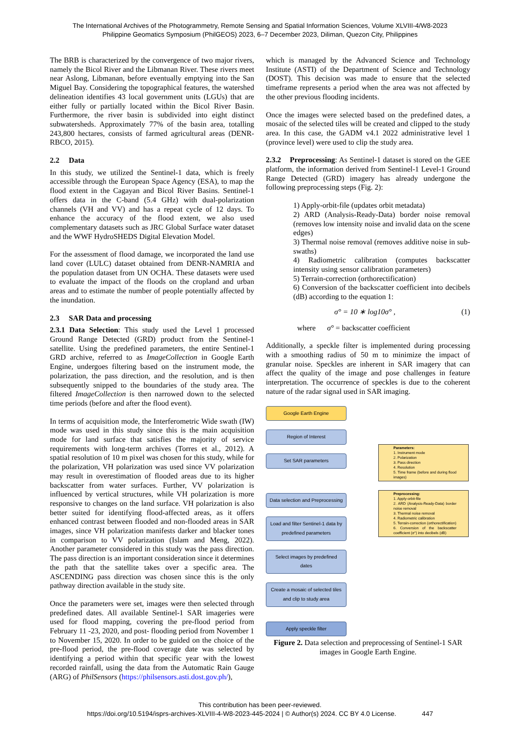The International Archives of the Photogrammetry, Remote Sensing and Spatial Information Sciences, Volume XLVIII-4/W8-2023
Philippine Geomatics Symposium (PhilGEOS) 2023, 6–7 December 2023, Diliman, Quezon City, Philippines
The BRB is characterized by the convergence of two major rivers, namely the Bicol River and the Libmanan River. These rivers meet near Aslong, Libmanan, before eventually emptying into the San Miguel Bay. Considering the topographical features, the watershed delineation identifies 43 local government units (LGUs) that are either fully or partially located within the Bicol River Basin. Furthermore, the river basin is subdivided into eight distinct subwatersheds. Approximately 77% of the basin area, totalling 243,800 hectares, consists of farmed agricultural areas (DENR-RBCO, 2015).
2.2 Data
In this study, we utilized the Sentinel-1 data, which is freely accessible through the European Space Agency (ESA), to map the flood extent in the Cagayan and Bicol River Basins. Sentinel-1 offers data in the C-band (5.4 GHz) with dual-polarization channels (VH and VV) and has a repeat cycle of 12 days. To enhance the accuracy of the flood extent, we also used complementary datasets such as JRC Global Surface water dataset and the WWF HydroSHEDS Digital Elevation Model.
For the assessment of flood damage, we incorporated the land use land cover (LULC) dataset obtained from DENR-NAMRIA and the population dataset from UN OCHA. These datasets were used to evaluate the impact of the floods on the cropland and urban areas and to estimate the number of people potentially affected by the inundation.
2.3 SAR Data and processing
2.3.1 Data Selection: This study used the Level 1 processed Ground Range Detected (GRD) product from the Sentinel-1 satellite. Using the predefined parameters, the entire Sentinel-1 GRD archive, referred to as ImageCollection in Google Earth Engine, undergoes filtering based on the instrument mode, the polarization, the pass direction, and the resolution, and is then subsequently snipped to the boundaries of the study area. The filtered ImageCollection is then narrowed down to the selected time periods (before and after the flood event).
In terms of acquisition mode, the Interferometric Wide swath (IW) mode was used in this study since this is the main acquisition mode for land surface that satisfies the majority of service requirements with long-term archives (Torres et al., 2012). A spatial resolution of 10 m pixel was chosen for this study, while for the polarization, VH polarization was used since VV polarization may result in overestimation of flooded areas due to its higher backscatter from water surfaces. Further, VV polarization is influenced by vertical structures, while VH polarization is more responsive to changes on the land surface. VH polarization is also better suited for identifying flood-affected areas, as it offers enhanced contrast between flooded and non-flooded areas in SAR images, since VH polarization manifests darker and blacker tones in comparison to VV polarization (Islam and Meng, 2022). Another parameter considered in this study was the pass direction. The pass direction is an important consideration since it determines the path that the satellite takes over a specific area. The ASCENDING pass direction was chosen since this is the only pathway direction available in the study site.
Once the parameters were set, images were then selected through predefined dates. All available Sentinel-1 SAR imageries were used for flood mapping, covering the pre-flood period from February 11 -23, 2020, and post- flooding period from November 1 to November 15, 2020. In order to be guided on the choice of the pre-flood period, the pre-flood coverage date was selected by identifying a period within that specific year with the lowest recorded rainfall, using the data from the Automatic Rain Gauge (ARG) of PhilSensors (https://philsensors.asti.dost.gov.ph/),
which is managed by the Advanced Science and Technology Institute (ASTI) of the Department of Science and Technology (DOST). This decision was made to ensure that the selected timeframe represents a period when the area was not affected by the other previous flooding incidents.
Once the images were selected based on the predefined dates, a mosaic of the selected tiles will be created and clipped to the study area. In this case, the GADM v4.1 2022 administrative level 1 (province level) were used to clip the study area.
2.3.2 Preprocessing: As Sentinel-1 dataset is stored on the GEE platform, the information derived from Sentinel-1 Level-1 Ground Range Detected (GRD) imagery has already undergone the following preprocessing steps (Fig. 2):
1) Apply-orbit-file (updates orbit metadata)
2) ARD (Analysis-Ready-Data) border noise removal (removes low intensity noise and invalid data on the scene edges)
3) Thermal noise removal (removes additive noise in sub-swaths)
4) Radiometric calibration (computes backscatter intensity using sensor calibration parameters)
5) Terrain-correction (orthorectification)
6) Conversion of the backscatter coefficient into decibels (dB) according to the equation 1:
σ° = 10 ∗ log10σ° , (1)
where σ° = backscatter coefficient
Additionally, a speckle filter is implemented during processing with a smoothing radius of 50 m to minimize the impact of granular noise. Speckles are inherent in SAR imagery that can affect the quality of the image and pose challenges in feature interpretation. The occurrence of speckles is due to the coherent nature of the radar signal used in SAR imaging.
Google Earth Engine
Region of Interest
Set SAR parameters
Data selection and Preprocessing
Load and filter Sentinel-1 data by predefined parameters
Select images by predefined dates
Create a mosaic of selected tiles and clip to study area
Apply speckle filter
Parameters:
1. Instrument mode
2. Polarization
3. Pass direction
4. Resolution
5. Time frame (before and during flood images)
Preprocessing:
1. Apply-orbit-file
2. ARD (Analysis-Ready-Data) border noise removal
3. Thermal noise removal
4. Radiometric calibration
5. Terrain-correction (orthorectification)
6. Conversion of the backscatter coefficient (σ°) into decibels (dB)
Figure 2. Data selection and preprocessing of Sentinel-1 SAR images in Google Earth Engine.
This contribution has been peer-reviewed.
https://doi.org/10.5194/isprs-archives-XLVIII-4-W8-2023-445-2024 | © Author(s) 2024. CC BY 4.0 License. 447